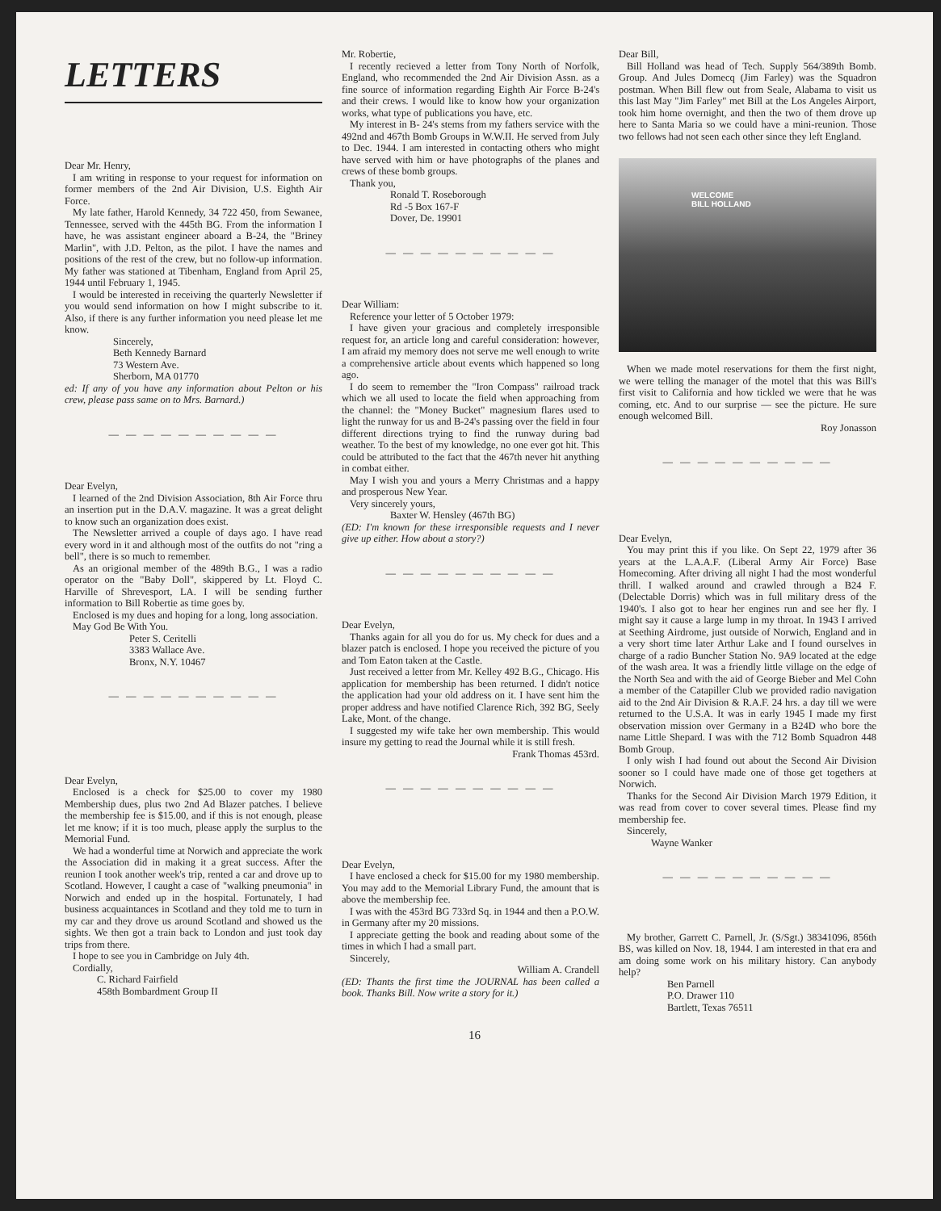LETTERS
Dear Mr. Henry,
I am writing in response to your request for information on former members of the 2nd Air Division, U.S. Eighth Air Force.
My late father, Harold Kennedy, 34 722 450, from Sewanee, Tennessee, served with the 445th BG. From the information I have, he was assistant engineer aboard a B-24, the "Briney Marlin", with J.D. Pelton, as the pilot. I have the names and positions of the rest of the crew, but no follow-up information. My father was stationed at Tibenham, England from April 25, 1944 until February 1, 1945.
I would be interested in receiving the quarterly Newsletter if you would send information on how I might subscribe to it. Also, if there is any further information you need please let me know.
Sincerely,
Beth Kennedy Barnard
73 Western Ave.
Sherborn, MA 01770
ed: If any of you have any information about Pelton or his crew, please pass same on to Mrs. Barnard.)
— — — — — — — — — —
Dear Evelyn,
I learned of the 2nd Division Association, 8th Air Force thru an insertion put in the D.A.V. magazine. It was a great delight to know such an organization does exist.
The Newsletter arrived a couple of days ago. I have read every word in it and although most of the outfits do not "ring a bell", there is so much to remember.
As an origional member of the 489th B.G., I was a radio operator on the "Baby Doll", skippered by Lt. Floyd C. Harville of Shrevesport, LA. I will be sending further information to Bill Robertie as time goes by.
Enclosed is my dues and hoping for a long, long association.
May God Be With You.
Peter S. Ceritelli
3383 Wallace Ave.
Bronx, N.Y. 10467
— — — — — — — — — —
Dear Evelyn,
Enclosed is a check for $25.00 to cover my 1980 Membership dues, plus two 2nd Ad Blazer patches. I believe the membership fee is $15.00, and if this is not enough, please let me know; if it is too much, please apply the surplus to the Memorial Fund.
We had a wonderful time at Norwich and appreciate the work the Association did in making it a great success. After the reunion I took another week's trip, rented a car and drove up to Scotland. However, I caught a case of "walking pneumonia" in Norwich and ended up in the hospital. Fortunately, I had business acquaintances in Scotland and they told me to turn in my car and they drove us around Scotland and showed us the sights. We then got a train back to London and just took day trips from there.
I hope to see you in Cambridge on July 4th.
Cordially,
C. Richard Fairfield
458th Bombardment Group II
Mr. Robertie,
I recently recieved a letter from Tony North of Norfolk, England, who recommended the 2nd Air Division Assn. as a fine source of information regarding Eighth Air Force B-24's and their crews. I would like to know how your organization works, what type of publications you have, etc.
My interest in B- 24's stems from my fathers service with the 492nd and 467th Bomb Groups in W.W.II. He served from July to Dec. 1944. I am interested in contacting others who might have served with him or have photographs of the planes and crews of these bomb groups.
Thank you,
Ronald T. Roseborough
Rd -5 Box 167-F
Dover, De. 19901
— — — — — — — — — —
Dear William:
Reference your letter of 5 October 1979:
I have given your gracious and completely irresponsible request for, an article long and careful consideration: however, I am afraid my memory does not serve me well enough to write a comprehensive article about events which happened so long ago.
I do seem to remember the "Iron Compass" railroad track which we all used to locate the field when approaching from the channel: the "Money Bucket" magnesium flares used to light the runway for us and B-24's passing over the field in four different directions trying to find the runway during bad weather. To the best of my knowledge, no one ever got hit. This could be attributed to the fact that the 467th never hit anything in combat either.
May I wish you and yours a Merry Christmas and a happy and prosperous New Year.
Very sincerely yours,
Baxter W. Hensley (467th BG)
(ED: I'm known for these irresponsible requests and I never give up either. How about a story?)
— — — — — — — — — —
Dear Evelyn,
Thanks again for all you do for us. My check for dues and a blazer patch is enclosed. I hope you received the picture of you and Tom Eaton taken at the Castle.
Just received a letter from Mr. Kelley 492 B.G., Chicago. His application for membership has been returned. I didn't notice the application had your old address on it. I have sent him the proper address and have notified Clarence Rich, 392 BG, Seely Lake, Mont. of the change.
I suggested my wife take her own membership. This would insure my getting to read the Journal while it is still fresh.
Frank Thomas 453rd.
— — — — — — — — — —
Dear Evelyn,
I have enclosed a check for $15.00 for my 1980 membership. You may add to the Memorial Library Fund, the amount that is above the membership fee.
I was with the 453rd BG 733rd Sq. in 1944 and then a P.O.W. in Germany after my 20 missions.
I appreciate getting the book and reading about some of the times in which I had a small part.
Sincerely,
William A. Crandell
(ED: Thants the first time the JOURNAL has been called a book. Thanks Bill. Now write a story for it.)
Dear Bill,
Bill Holland was head of Tech. Supply 564/389th Bomb. Group. And Jules Domecq (Jim Farley) was the Squadron postman. When Bill flew out from Seale, Alabama to visit us this last May "Jim Farley" met Bill at the Los Angeles Airport, took him home overnight, and then the two of them drove up here to Santa Maria so we could have a mini-reunion. Those two fellows had not seen each other since they left England.
WELCOME
BILL HOLLAND
When we made motel reservations for them the first night, we were telling the manager of the motel that this was Bill's first visit to California and how tickled we were that he was coming, etc. And to our surprise — see the picture. He sure enough welcomed Bill.
Roy Jonasson
— — — — — — — — — —
Dear Evelyn,
You may print this if you like. On Sept 22, 1979 after 36 years at the L.A.A.F. (Liberal Army Air Force) Base Homecoming. After driving all night I had the most wonderful thrill. I walked around and crawled through a B24 F. (Delectable Dorris) which was in full military dress of the 1940's. I also got to hear her engines run and see her fly. I might say it cause a large lump in my throat. In 1943 I arrived at Seething Airdrome, just outside of Norwich, England and in a very short time later Arthur Lake and I found ourselves in charge of a radio Buncher Station No. 9A9 located at the edge of the wash area. It was a friendly little village on the edge of the North Sea and with the aid of George Bieber and Mel Cohn a member of the Catapiller Club we provided radio navigation aid to the 2nd Air Division & R.A.F. 24 hrs. a day till we were returned to the U.S.A. It was in early 1945 I made my first observation mission over Germany in a B24D who bore the name Little Shepard. I was with the 712 Bomb Squadron 448 Bomb Group.
I only wish I had found out about the Second Air Division sooner so I could have made one of those get togethers at Norwich.
Thanks for the Second Air Division March 1979 Edition, it was read from cover to cover several times. Please find my membership fee.
Sincerely,
Wayne Wanker
— — — — — — — — — —
My brother, Garrett C. Parnell, Jr. (S/Sgt.) 38341096, 856th BS, was killed on Nov. 18, 1944. I am interested in that era and am doing some work on his military history. Can anybody help?
Ben Parnell
P.O. Drawer 110
Bartlett, Texas 76511
16